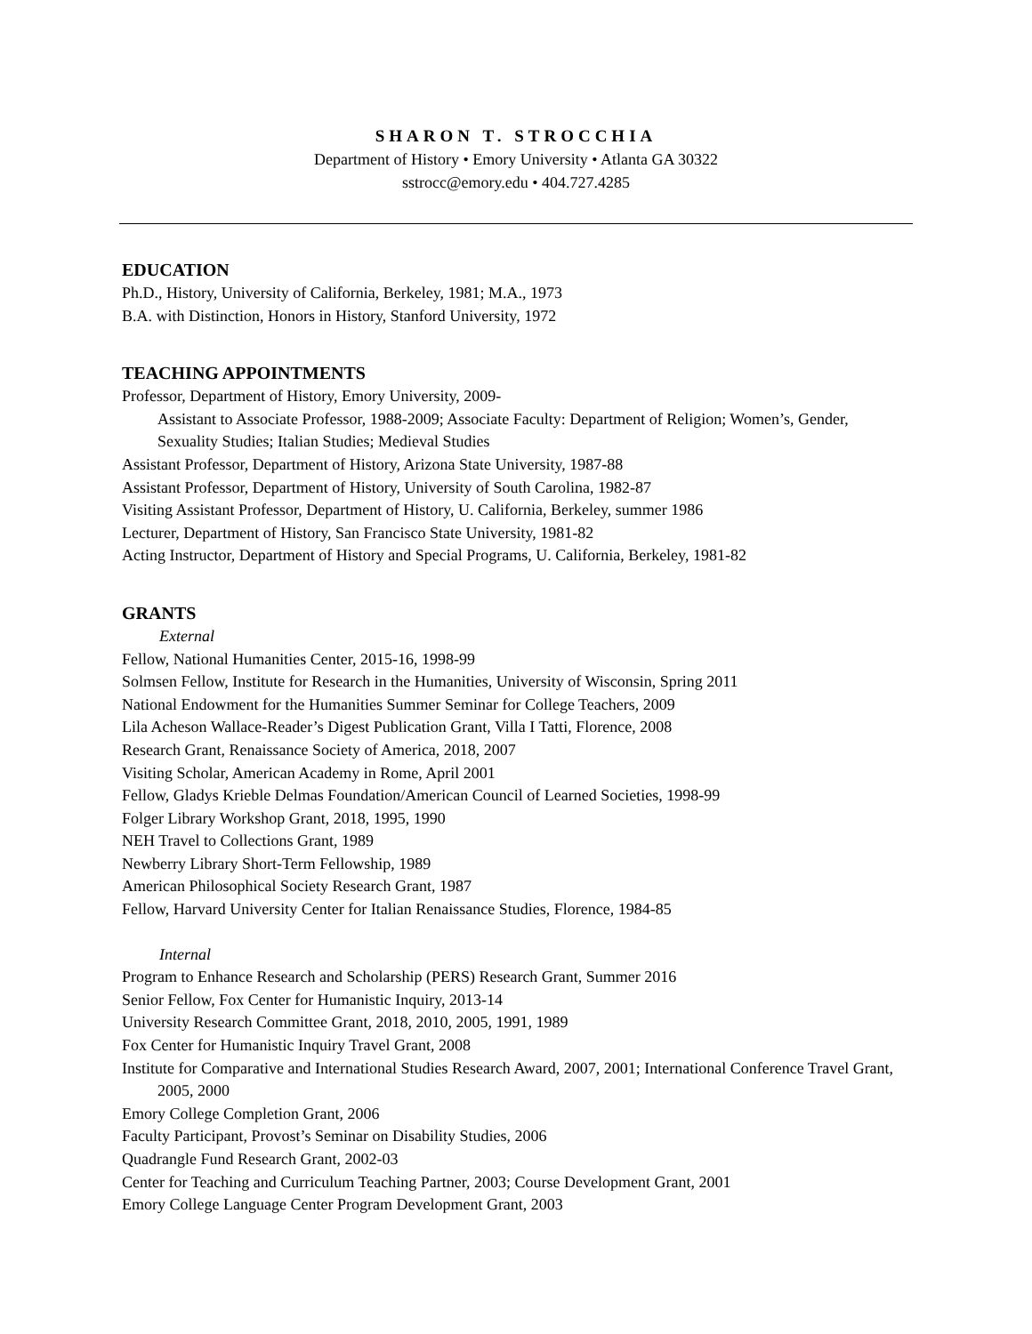SHARON T. STROCCHIA
Department of History • Emory University • Atlanta GA 30322
sstrocc@emory.edu • 404.727.4285
EDUCATION
Ph.D., History, University of California, Berkeley, 1981; M.A., 1973
B.A. with Distinction, Honors in History, Stanford University, 1972
TEACHING APPOINTMENTS
Professor, Department of History, Emory University, 2009-
Assistant to Associate Professor, 1988-2009; Associate Faculty: Department of Religion; Women’s, Gender, Sexuality Studies; Italian Studies; Medieval Studies
Assistant Professor, Department of History, Arizona State University, 1987-88
Assistant Professor, Department of History, University of South Carolina, 1982-87
Visiting Assistant Professor, Department of History, U. California, Berkeley, summer 1986
Lecturer, Department of History, San Francisco State University, 1981-82
Acting Instructor, Department of History and Special Programs, U. California, Berkeley, 1981-82
GRANTS
External
Fellow, National Humanities Center, 2015-16, 1998-99
Solmsen Fellow, Institute for Research in the Humanities, University of Wisconsin, Spring 2011
National Endowment for the Humanities Summer Seminar for College Teachers, 2009
Lila Acheson Wallace-Reader’s Digest Publication Grant, Villa I Tatti, Florence, 2008
Research Grant, Renaissance Society of America, 2018, 2007
Visiting Scholar, American Academy in Rome, April 2001
Fellow, Gladys Krieble Delmas Foundation/American Council of Learned Societies, 1998-99
Folger Library Workshop Grant, 2018, 1995, 1990
NEH Travel to Collections Grant, 1989
Newberry Library Short-Term Fellowship, 1989
American Philosophical Society Research Grant, 1987
Fellow, Harvard University Center for Italian Renaissance Studies, Florence, 1984-85
Internal
Program to Enhance Research and Scholarship (PERS) Research Grant, Summer 2016
Senior Fellow, Fox Center for Humanistic Inquiry, 2013-14
University Research Committee Grant, 2018, 2010, 2005, 1991, 1989
Fox Center for Humanistic Inquiry Travel Grant, 2008
Institute for Comparative and International Studies Research Award, 2007, 2001; International Conference Travel Grant, 2005, 2000
Emory College Completion Grant, 2006
Faculty Participant, Provost’s Seminar on Disability Studies, 2006
Quadrangle Fund Research Grant, 2002-03
Center for Teaching and Curriculum Teaching Partner, 2003; Course Development Grant, 2001
Emory College Language Center Program Development Grant, 2003